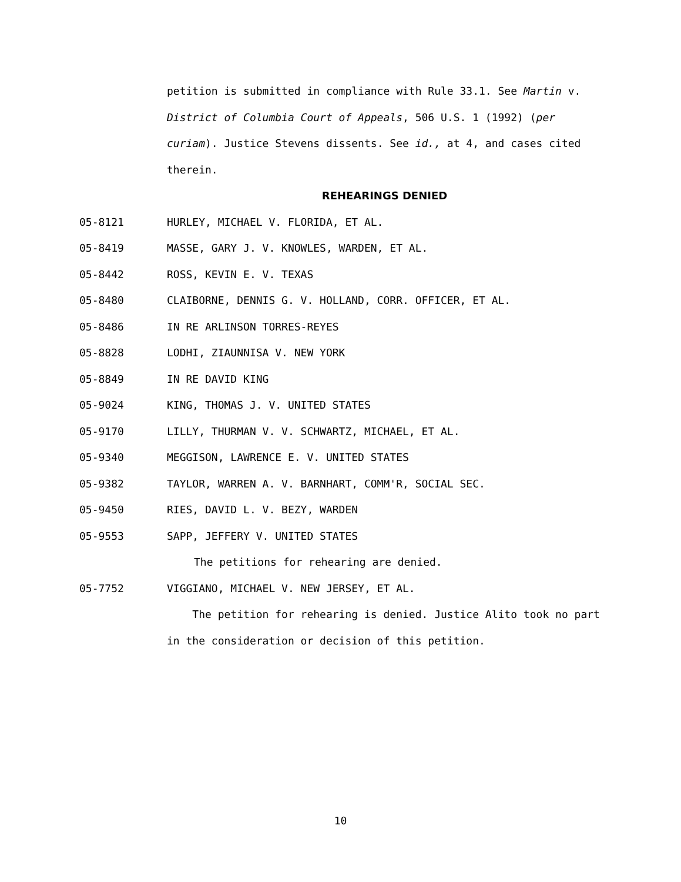petition is submitted in compliance with Rule 33.1. See Martin v. District of Columbia Court of Appeals, 506 U.S. 1 (1992) (per curiam). Justice Stevens dissents. See id., at 4, and cases cited therein.
REHEARINGS DENIED
05-8121 HURLEY, MICHAEL V. FLORIDA, ET AL.
05-8419 MASSE, GARY J. V. KNOWLES, WARDEN, ET AL.
05-8442 ROSS, KEVIN E. V. TEXAS
05-8480 CLAIBORNE, DENNIS G. V. HOLLAND, CORR. OFFICER, ET AL.
05-8486 IN RE ARLINSON TORRES-REYES
05-8828 LODHI, ZIAUNNISA V. NEW YORK
05-8849 IN RE DAVID KING
05-9024 KING, THOMAS J. V. UNITED STATES
05-9170 LILLY, THURMAN V. V. SCHWARTZ, MICHAEL, ET AL.
05-9340 MEGGISON, LAWRENCE E. V. UNITED STATES
05-9382 TAYLOR, WARREN A. V. BARNHART, COMM'R, SOCIAL SEC.
05-9450 RIES, DAVID L. V. BEZY, WARDEN
05-9553 SAPP, JEFFERY V. UNITED STATES
The petitions for rehearing are denied.
05-7752 VIGGIANO, MICHAEL V. NEW JERSEY, ET AL.
The petition for rehearing is denied. Justice Alito took no part in the consideration or decision of this petition.
10